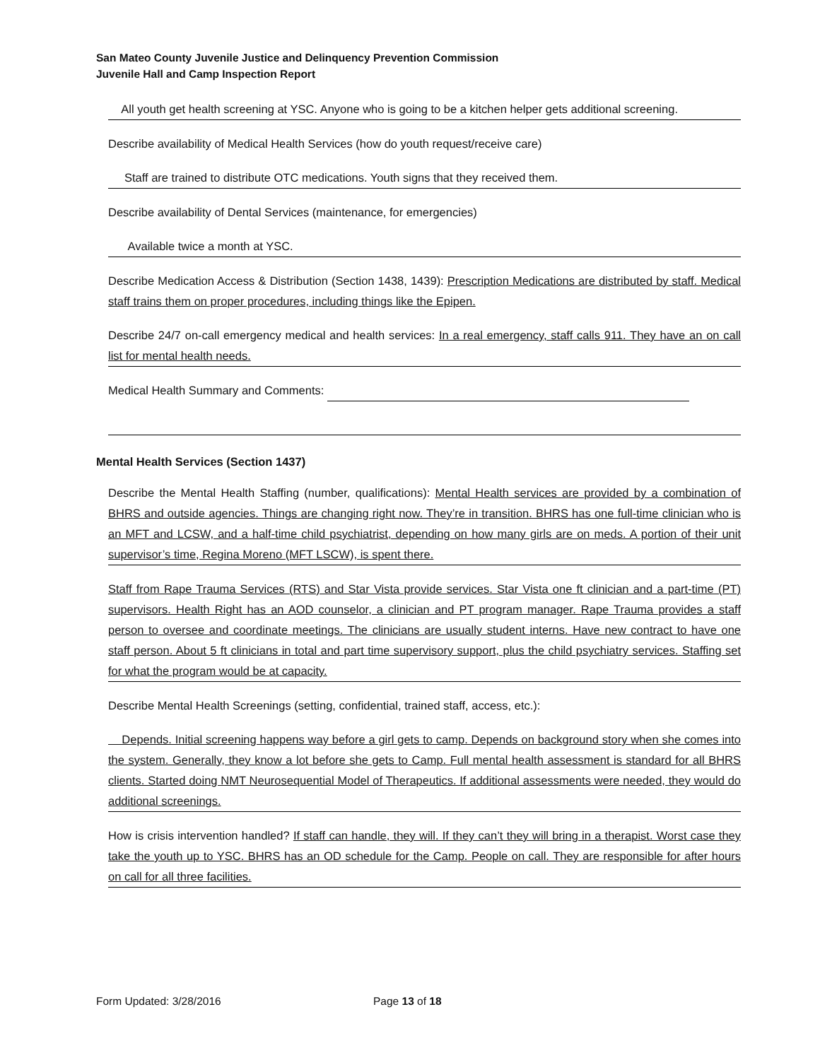San Mateo County Juvenile Justice and Delinquency Prevention Commission
Juvenile Hall and Camp Inspection Report
All youth get health screening at YSC. Anyone who is going to be a kitchen helper gets additional screening.
Describe availability of Medical Health Services (how do youth request/receive care)
Staff are trained to distribute OTC medications. Youth signs that they received them.
Describe availability of Dental Services (maintenance, for emergencies)
Available twice a month at YSC.
Describe Medication Access & Distribution (Section 1438, 1439): Prescription Medications are distributed by staff. Medical staff trains them on proper procedures, including things like the Epipen.
Describe 24/7 on-call emergency medical and health services: In a real emergency, staff calls 911. They have an on call list for mental health needs.
Medical Health Summary and Comments:
Mental Health Services (Section 1437)
Describe the Mental Health Staffing (number, qualifications): Mental Health services are provided by a combination of BHRS and outside agencies. Things are changing right now. They’re in transition. BHRS has one full-time clinician who is an MFT and LCSW, and a half-time child psychiatrist, depending on how many girls are on meds. A portion of their unit supervisor’s time, Regina Moreno (MFT LSCW), is spent there.
Staff from Rape Trauma Services (RTS) and Star Vista provide services. Star Vista one ft clinician and a part-time (PT) supervisors. Health Right has an AOD counselor, a clinician and PT program manager. Rape Trauma provides a staff person to oversee and coordinate meetings. The clinicians are usually student interns. Have new contract to have one staff person. About 5 ft clinicians in total and part time supervisory support, plus the child psychiatry services. Staffing set for what the program would be at capacity.
Describe Mental Health Screenings (setting, confidential, trained staff, access, etc.):
Depends. Initial screening happens way before a girl gets to camp. Depends on background story when she comes into the system. Generally, they know a lot before she gets to Camp. Full mental health assessment is standard for all BHRS clients. Started doing NMT Neurosequential Model of Therapeutics. If additional assessments were needed, they would do additional screenings.
How is crisis intervention handled? If staff can handle, they will. If they can’t they will bring in a therapist. Worst case they take the youth up to YSC. BHRS has an OD schedule for the Camp. People on call. They are responsible for after hours on call for all three facilities.
Form Updated: 3/28/2016 Page 13 of 18